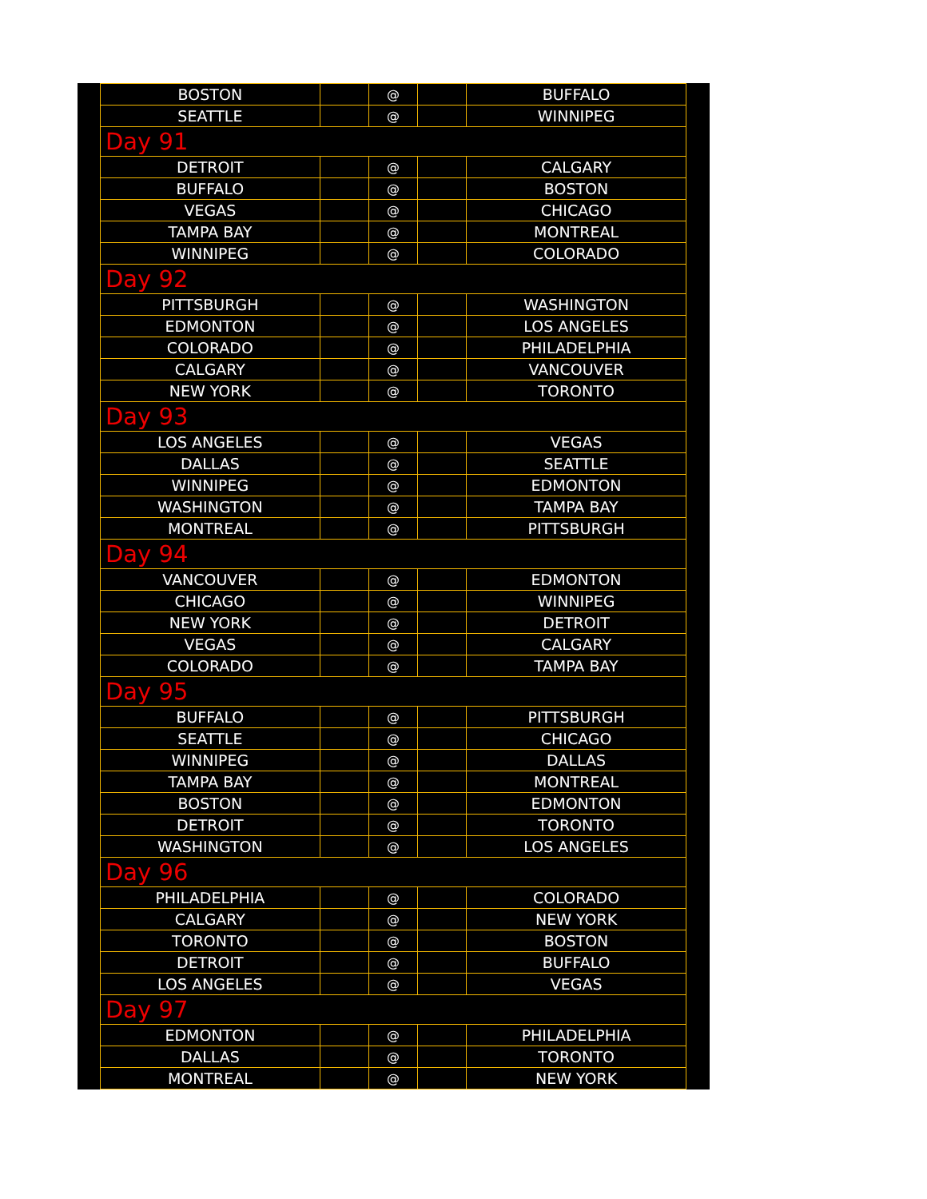| BOSTON | | @ | | BUFFALO |
| SEATTLE | | @ | | WINNIPEG |
| Day 91 | | | | |
| DETROIT | | @ | | CALGARY |
| BUFFALO | | @ | | BOSTON |
| VEGAS | | @ | | CHICAGO |
| TAMPA BAY | | @ | | MONTREAL |
| WINNIPEG | | @ | | COLORADO |
| Day 92 | | | | |
| PITTSBURGH | | @ | | WASHINGTON |
| EDMONTON | | @ | | LOS ANGELES |
| COLORADO | | @ | | PHILADELPHIA |
| CALGARY | | @ | | VANCOUVER |
| NEW YORK | | @ | | TORONTO |
| Day 93 | | | | |
| LOS ANGELES | | @ | | VEGAS |
| DALLAS | | @ | | SEATTLE |
| WINNIPEG | | @ | | EDMONTON |
| WASHINGTON | | @ | | TAMPA BAY |
| MONTREAL | | @ | | PITTSBURGH |
| Day 94 | | | | |
| VANCOUVER | | @ | | EDMONTON |
| CHICAGO | | @ | | WINNIPEG |
| NEW YORK | | @ | | DETROIT |
| VEGAS | | @ | | CALGARY |
| COLORADO | | @ | | TAMPA BAY |
| Day 95 | | | | |
| BUFFALO | | @ | | PITTSBURGH |
| SEATTLE | | @ | | CHICAGO |
| WINNIPEG | | @ | | DALLAS |
| TAMPA BAY | | @ | | MONTREAL |
| BOSTON | | @ | | EDMONTON |
| DETROIT | | @ | | TORONTO |
| WASHINGTON | | @ | | LOS ANGELES |
| Day 96 | | | | |
| PHILADELPHIA | | @ | | COLORADO |
| CALGARY | | @ | | NEW YORK |
| TORONTO | | @ | | BOSTON |
| DETROIT | | @ | | BUFFALO |
| LOS ANGELES | | @ | | VEGAS |
| Day 97 | | | | |
| EDMONTON | | @ | | PHILADELPHIA |
| DALLAS | | @ | | TORONTO |
| MONTREAL | | @ | | NEW YORK |